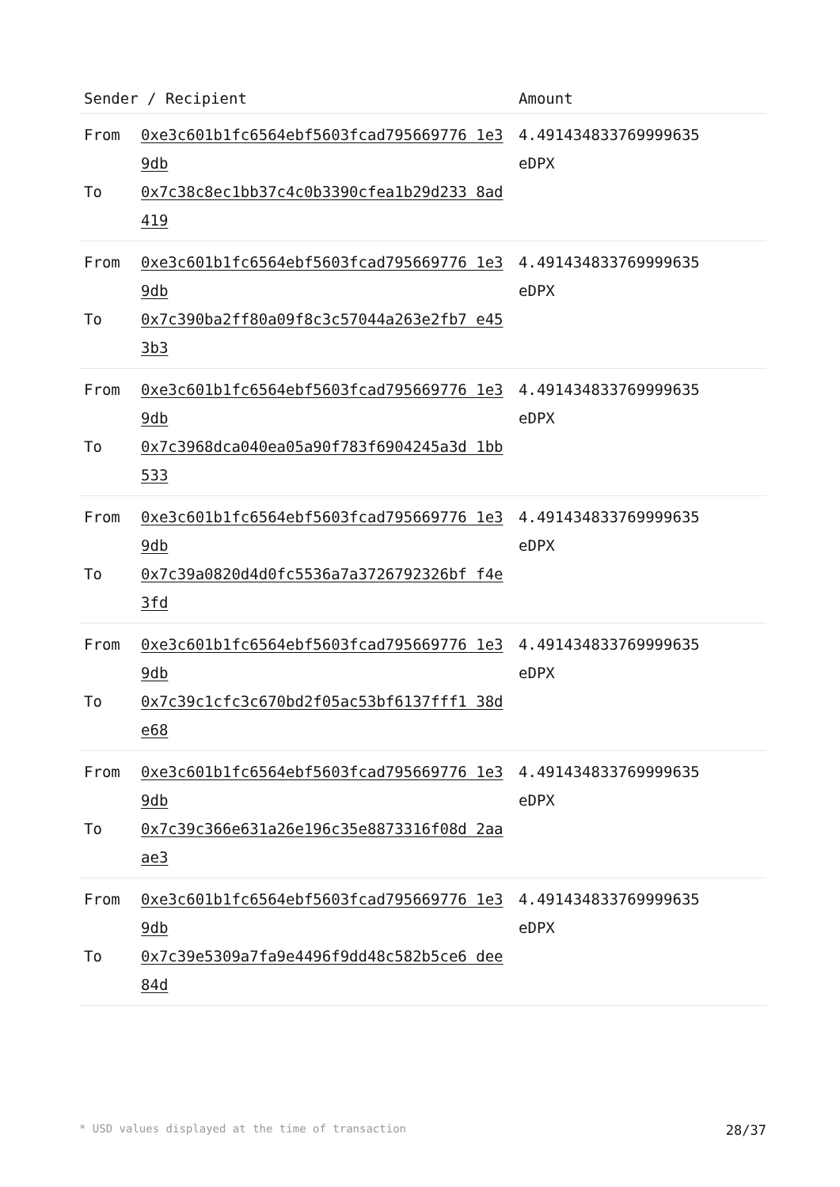| Sender / Recipient | | Amount |
| --- | --- | --- |
| From To | 0xe3c601b1fc6564ebf5603fcad795669776 1e39db 0x7c38c8ec1bb37c4c0b3390cfea1b29d233 8ad419 | 4.491434833769999635 eDPX |
| From To | 0xe3c601b1fc6564ebf5603fcad795669776 1e39db 0x7c390ba2ff80a09f8c3c57044a263e2fb7 e453b3 | 4.491434833769999635 eDPX |
| From To | 0xe3c601b1fc6564ebf5603fcad795669776 1e39db 0x7c3968dca040ea05a90f783f6904245a3d 1bb533 | 4.491434833769999635 eDPX |
| From To | 0xe3c601b1fc6564ebf5603fcad795669776 1e39db 0x7c39a0820d4d0fc5536a7a3726792326bf f4e3fd | 4.491434833769999635 eDPX |
| From To | 0xe3c601b1fc6564ebf5603fcad795669776 1e39db 0x7c39c1cfc3c670bd2f05ac53bf6137fff1 38de68 | 4.491434833769999635 eDPX |
| From To | 0xe3c601b1fc6564ebf5603fcad795669776 1e39db 0x7c39c366e631a26e196c35e8873316f08d 2aaae3 | 4.491434833769999635 eDPX |
| From To | 0xe3c601b1fc6564ebf5603fcad795669776 1e39db 0x7c39e5309a7fa9e4496f9dd48c582b5ce6 dee84d | 4.491434833769999635 eDPX |
* USD values displayed at the time of transaction 28/37